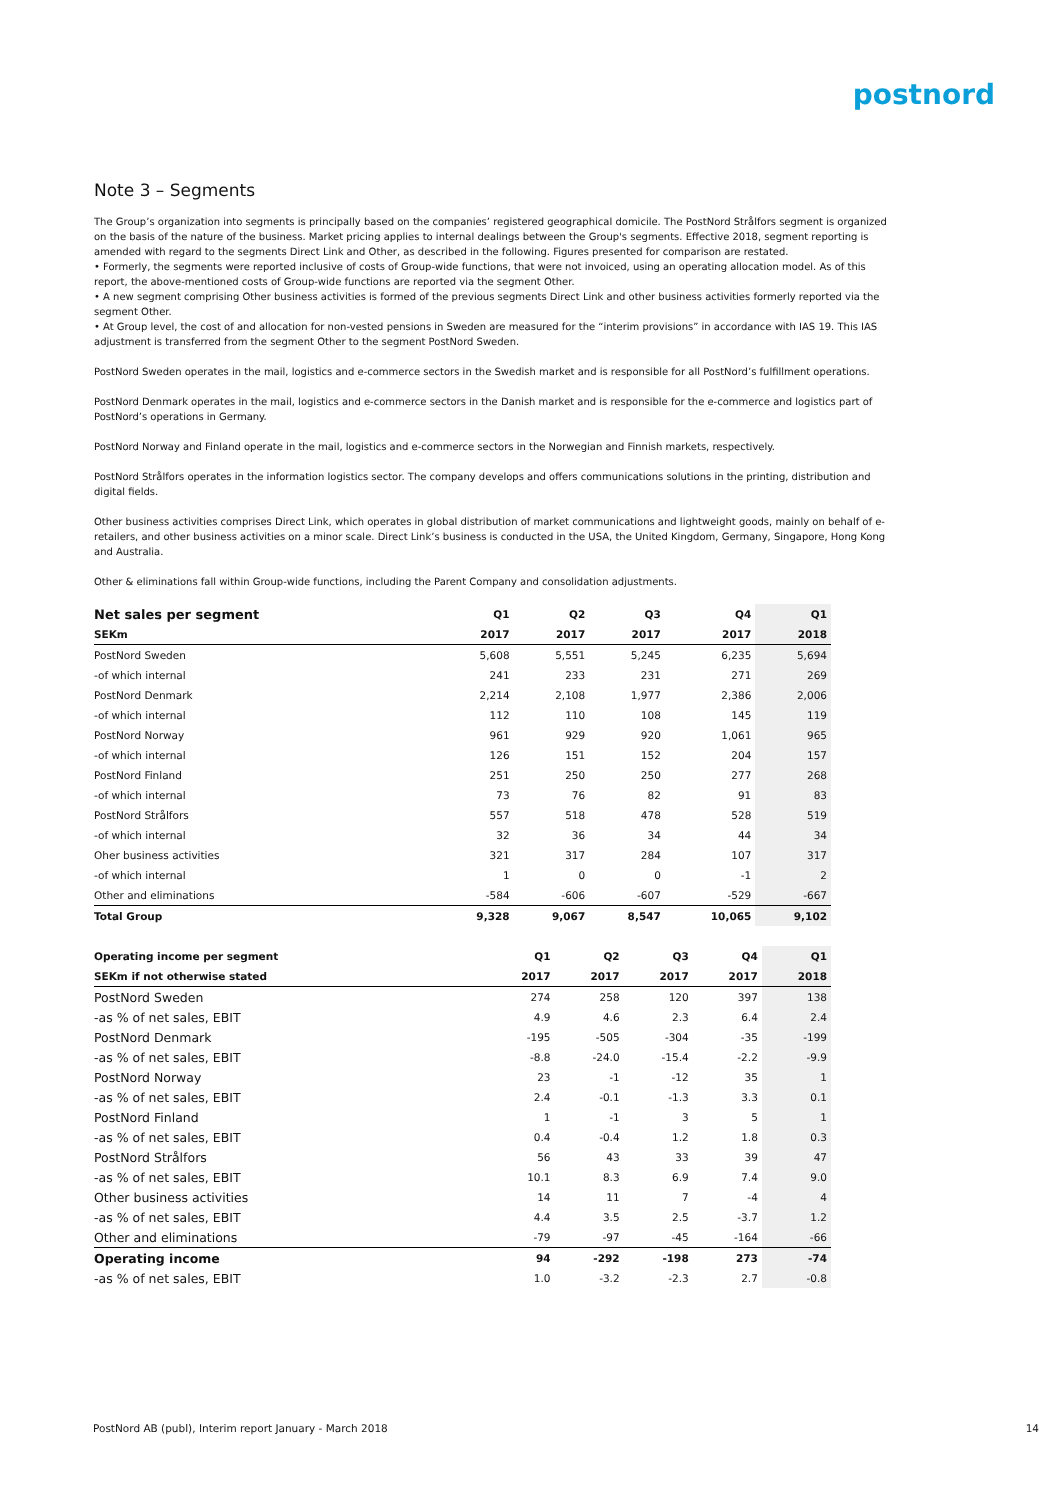postnord
Note 3 – Segments
The Group’s organization into segments is principally based on the companies’ registered geographical domicile. The PostNord Strålfors segment is organized on the basis of the nature of the business. Market pricing applies to internal dealings between the Group's segments. Effective 2018, segment reporting is amended with regard to the segments Direct Link and Other, as described in the following. Figures presented for comparison are restated.
• Formerly, the segments were reported inclusive of costs of Group-wide functions, that were not invoiced, using an operating allocation model. As of this report, the above-mentioned costs of Group-wide functions are reported via the segment Other.
• A new segment comprising Other business activities is formed of the previous segments Direct Link and other business activities formerly reported via the segment Other.
• At Group level, the cost of and allocation for non-vested pensions in Sweden are measured for the “interim provisions” in accordance with IAS 19. This IAS adjustment is transferred from the segment Other to the segment PostNord Sweden.
PostNord Sweden operates in the mail, logistics and e-commerce sectors in the Swedish market and is responsible for all PostNord’s fulfillment operations.
PostNord Denmark operates in the mail, logistics and e-commerce sectors in the Danish market and is responsible for the e-commerce and logistics part of PostNord’s operations in Germany.
PostNord Norway and Finland operate in the mail, logistics and e-commerce sectors in the Norwegian and Finnish markets, respectively.
PostNord Strålfors operates in the information logistics sector. The company develops and offers communications solutions in the printing, distribution and digital fields.
Other business activities comprises Direct Link, which operates in global distribution of market communications and lightweight goods, mainly on behalf of e-retailers, and other business activities on a minor scale. Direct Link’s business is conducted in the USA, the United Kingdom, Germany, Singapore, Hong Kong and Australia.
Other & eliminations fall within Group-wide functions, including the Parent Company and consolidation adjustments.
| Net sales per segment | Q1 | Q2 | Q3 | Q4 | Q1 |
| --- | --- | --- | --- | --- | --- |
| SEKm | 2017 | 2017 | 2017 | 2017 | 2018 |
| PostNord Sweden | 5,608 | 5,551 | 5,245 | 6,235 | 5,694 |
| -of which internal | 241 | 233 | 231 | 271 | 269 |
| PostNord Denmark | 2,214 | 2,108 | 1,977 | 2,386 | 2,006 |
| -of which internal | 112 | 110 | 108 | 145 | 119 |
| PostNord Norway | 961 | 929 | 920 | 1,061 | 965 |
| -of which internal | 126 | 151 | 152 | 204 | 157 |
| PostNord Finland | 251 | 250 | 250 | 277 | 268 |
| -of which internal | 73 | 76 | 82 | 91 | 83 |
| PostNord Strålfors | 557 | 518 | 478 | 528 | 519 |
| -of which internal | 32 | 36 | 34 | 44 | 34 |
| Oher business activities | 321 | 317 | 284 | 107 | 317 |
| -of which internal | 1 | 0 | 0 | -1 | 2 |
| Other and eliminations | -584 | -606 | -607 | -529 | -667 |
| Total Group | 9,328 | 9,067 | 8,547 | 10,065 | 9,102 |
| Operating income per segment | Q1 | Q2 | Q3 | Q4 | Q1 |
| --- | --- | --- | --- | --- | --- |
| SEKm if not otherwise stated | 2017 | 2017 | 2017 | 2017 | 2018 |
| PostNord Sweden | 274 | 258 | 120 | 397 | 138 |
| -as % of net sales, EBIT | 4.9 | 4.6 | 2.3 | 6.4 | 2.4 |
| PostNord Denmark | -195 | -505 | -304 | -35 | -199 |
| -as % of net sales, EBIT | -8.8 | -24.0 | -15.4 | -2.2 | -9.9 |
| PostNord Norway | 23 | -1 | -12 | 35 | 1 |
| -as % of net sales, EBIT | 2.4 | -0.1 | -1.3 | 3.3 | 0.1 |
| PostNord Finland | 1 | -1 | 3 | 5 | 1 |
| -as % of net sales, EBIT | 0.4 | -0.4 | 1.2 | 1.8 | 0.3 |
| PostNord Strålfors | 56 | 43 | 33 | 39 | 47 |
| -as % of net sales, EBIT | 10.1 | 8.3 | 6.9 | 7.4 | 9.0 |
| Other business activities | 14 | 11 | 7 | -4 | 4 |
| -as % of net sales, EBIT | 4.4 | 3.5 | 2.5 | -3.7 | 1.2 |
| Other and eliminations | -79 | -97 | -45 | -164 | -66 |
| Operating income | 94 | -292 | -198 | 273 | -74 |
| -as % of net sales, EBIT | 1.0 | -3.2 | -2.3 | 2.7 | -0.8 |
PostNord AB (publ), Interim report January - March 2018 14